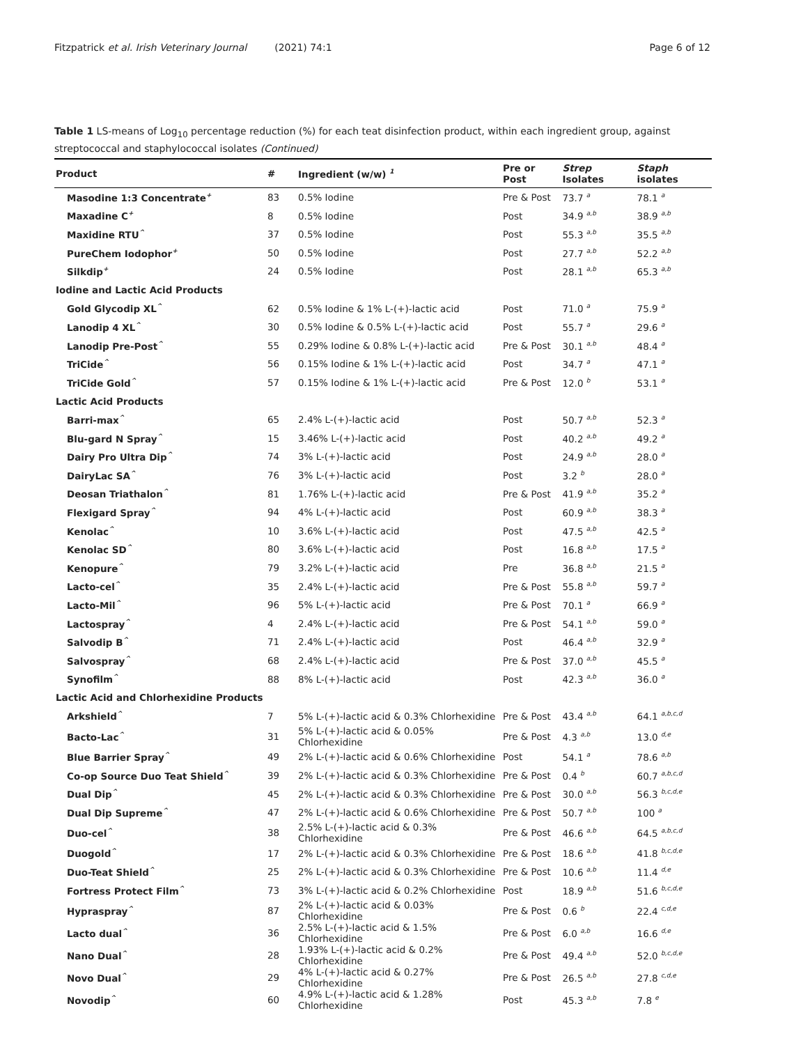Fitzpatrick et al. Irish Veterinary Journal (2021) 74:1 Page 6 of 12
Table 1 LS-means of Log<sub>10</sub> percentage reduction (%) for each teat disinfection product, within each ingredient group, against streptococcal and staphylococcal isolates (Continued)
| Product | # | Ingredient (w/w) <sup>1</sup> | Pre or Post | Strep Isolates | Staph isolates |
| --- | --- | --- | --- | --- | --- |
| Masodine 1:3 Concentrate<sup>+</sup> | 83 | 0.5% Iodine | Pre & Post | 73.7 <sup>a</sup> | 78.1 <sup>a</sup> |
| Maxadine C<sup>+</sup> | 8 | 0.5% Iodine | Post | 34.9 <sup>a,b</sup> | 38.9 <sup>a,b</sup> |
| Maxidine RTU<sup>^</sup> | 37 | 0.5% Iodine | Post | 55.3 <sup>a,b</sup> | 35.5 <sup>a,b</sup> |
| PureChem Iodophor<sup>+</sup> | 50 | 0.5% Iodine | Post | 27.7 <sup>a,b</sup> | 52.2 <sup>a,b</sup> |
| Silkdip<sup>+</sup> | 24 | 0.5% Iodine | Post | 28.1 <sup>a,b</sup> | 65.3 <sup>a,b</sup> |
| Iodine and Lactic Acid Products | | | | | |
| Gold Glycodip XL<sup>^</sup> | 62 | 0.5% Iodine & 1% L-(+)-lactic acid | Post | 71.0 <sup>a</sup> | 75.9 <sup>a</sup> |
| Lanodip 4 XL<sup>^</sup> | 30 | 0.5% Iodine & 0.5% L-(+)-lactic acid | Post | 55.7 <sup>a</sup> | 29.6 <sup>a</sup> |
| Lanodip Pre-Post<sup>^</sup> | 55 | 0.29% Iodine & 0.8% L-(+)-lactic acid | Pre & Post | 30.1 <sup>a,b</sup> | 48.4 <sup>a</sup> |
| TriCide<sup>^</sup> | 56 | 0.15% Iodine & 1% L-(+)-lactic acid | Post | 34.7 <sup>a</sup> | 47.1 <sup>a</sup> |
| TriCide Gold<sup>^</sup> | 57 | 0.15% Iodine & 1% L-(+)-lactic acid | Pre & Post | 12.0 <sup>b</sup> | 53.1 <sup>a</sup> |
| Lactic Acid Products | | | | | |
| Barri-max<sup>^</sup> | 65 | 2.4% L-(+)-lactic acid | Post | 50.7 <sup>a,b</sup> | 52.3 <sup>a</sup> |
| Blu-gard N Spray<sup>^</sup> | 15 | 3.46% L-(+)-lactic acid | Post | 40.2 <sup>a,b</sup> | 49.2 <sup>a</sup> |
| Dairy Pro Ultra Dip<sup>^</sup> | 74 | 3% L-(+)-lactic acid | Post | 24.9 <sup>a,b</sup> | 28.0 <sup>a</sup> |
| DairyLac SA<sup>^</sup> | 76 | 3% L-(+)-lactic acid | Post | 3.2 <sup>b</sup> | 28.0 <sup>a</sup> |
| Deosan Triathalon<sup>^</sup> | 81 | 1.76% L-(+)-lactic acid | Pre & Post | 41.9 <sup>a,b</sup> | 35.2 <sup>a</sup> |
| Flexigard Spray<sup>^</sup> | 94 | 4% L-(+)-lactic acid | Post | 60.9 <sup>a,b</sup> | 38.3 <sup>a</sup> |
| Kenolac<sup>^</sup> | 10 | 3.6% L-(+)-lactic acid | Post | 47.5 <sup>a,b</sup> | 42.5 <sup>a</sup> |
| Kenolac SD<sup>^</sup> | 80 | 3.6% L-(+)-lactic acid | Post | 16.8 <sup>a,b</sup> | 17.5 <sup>a</sup> |
| Kenopure<sup>^</sup> | 79 | 3.2% L-(+)-lactic acid | Pre | 36.8 <sup>a,b</sup> | 21.5 <sup>a</sup> |
| Lacto-cel<sup>^</sup> | 35 | 2.4% L-(+)-lactic acid | Pre & Post | 55.8 <sup>a,b</sup> | 59.7 <sup>a</sup> |
| Lacto-Mil<sup>^</sup> | 96 | 5% L-(+)-lactic acid | Pre & Post | 70.1 <sup>a</sup> | 66.9 <sup>a</sup> |
| Lactospray<sup>^</sup> | 4 | 2.4% L-(+)-lactic acid | Pre & Post | 54.1 <sup>a,b</sup> | 59.0 <sup>a</sup> |
| Salvodip B<sup>^</sup> | 71 | 2.4% L-(+)-lactic acid | Post | 46.4 <sup>a,b</sup> | 32.9 <sup>a</sup> |
| Salvospray<sup>^</sup> | 68 | 2.4% L-(+)-lactic acid | Pre & Post | 37.0 <sup>a,b</sup> | 45.5 <sup>a</sup> |
| Synofilm<sup>^</sup> | 88 | 8% L-(+)-lactic acid | Post | 42.3 <sup>a,b</sup> | 36.0 <sup>a</sup> |
| Lactic Acid and Chlorhexidine Products | | | | | |
| Arkshield<sup>^</sup> | 7 | 5% L-(+)-lactic acid & 0.3% Chlorhexidine | Pre & Post | 43.4 <sup>a,b</sup> | 64.1 <sup>a,b,c,d</sup> |
| Bacto-Lac<sup>^</sup> | 31 | 5% L-(+)-lactic acid & 0.05% Chlorhexidine | Pre & Post | 4.3 <sup>a,b</sup> | 13.0 <sup>d,e</sup> |
| Blue Barrier Spray<sup>^</sup> | 49 | 2% L-(+)-lactic acid & 0.6% Chlorhexidine | Post | 54.1 <sup>a</sup> | 78.6 <sup>a,b</sup> |
| Co-op Source Duo Teat Shield<sup>^</sup> | 39 | 2% L-(+)-lactic acid & 0.3% Chlorhexidine | Pre & Post | 0.4 <sup>b</sup> | 60.7 <sup>a,b,c,d</sup> |
| Dual Dip<sup>^</sup> | 45 | 2% L-(+)-lactic acid & 0.3% Chlorhexidine | Pre & Post | 30.0 <sup>a,b</sup> | 56.3 <sup>b,c,d,e</sup> |
| Dual Dip Supreme<sup>^</sup> | 47 | 2% L-(+)-lactic acid & 0.6% Chlorhexidine | Pre & Post | 50.7 <sup>a,b</sup> | 100 <sup>a</sup> |
| Duo-cel<sup>^</sup> | 38 | 2.5% L-(+)-lactic acid & 0.3% Chlorhexidine | Pre & Post | 46.6 <sup>a,b</sup> | 64.5 <sup>a,b,c,d</sup> |
| Duogold<sup>^</sup> | 17 | 2% L-(+)-lactic acid & 0.3% Chlorhexidine | Pre & Post | 18.6 <sup>a,b</sup> | 41.8 <sup>b,c,d,e</sup> |
| Duo-Teat Shield<sup>^</sup> | 25 | 2% L-(+)-lactic acid & 0.3% Chlorhexidine | Pre & Post | 10.6 <sup>a,b</sup> | 11.4 <sup>d,e</sup> |
| Fortress Protect Film<sup>^</sup> | 73 | 3% L-(+)-lactic acid & 0.2% Chlorhexidine | Post | 18.9 <sup>a,b</sup> | 51.6 <sup>b,c,d,e</sup> |
| Hypraspray<sup>^</sup> | 87 | 2% L-(+)-lactic acid & 0.03% Chlorhexidine | Pre & Post | 0.6 <sup>b</sup> | 22.4 <sup>c,d,e</sup> |
| Lacto dual<sup>^</sup> | 36 | 2.5% L-(+)-lactic acid & 1.5% Chlorhexidine | Pre & Post | 6.0 <sup>a,b</sup> | 16.6 <sup>d,e</sup> |
| Nano Dual<sup>^</sup> | 28 | 1.93% L-(+)-lactic acid & 0.2% Chlorhexidine | Pre & Post | 49.4 <sup>a,b</sup> | 52.0 <sup>b,c,d,e</sup> |
| Novo Dual<sup>^</sup> | 29 | 4% L-(+)-lactic acid & 0.27% Chlorhexidine | Pre & Post | 26.5 <sup>a,b</sup> | 27.8 <sup>c,d,e</sup> |
| Novodip<sup>^</sup> | 60 | 4.9% L-(+)-lactic acid & 1.28% Chlorhexidine | Post | 45.3 <sup>a,b</sup> | 7.8 <sup>e</sup> |